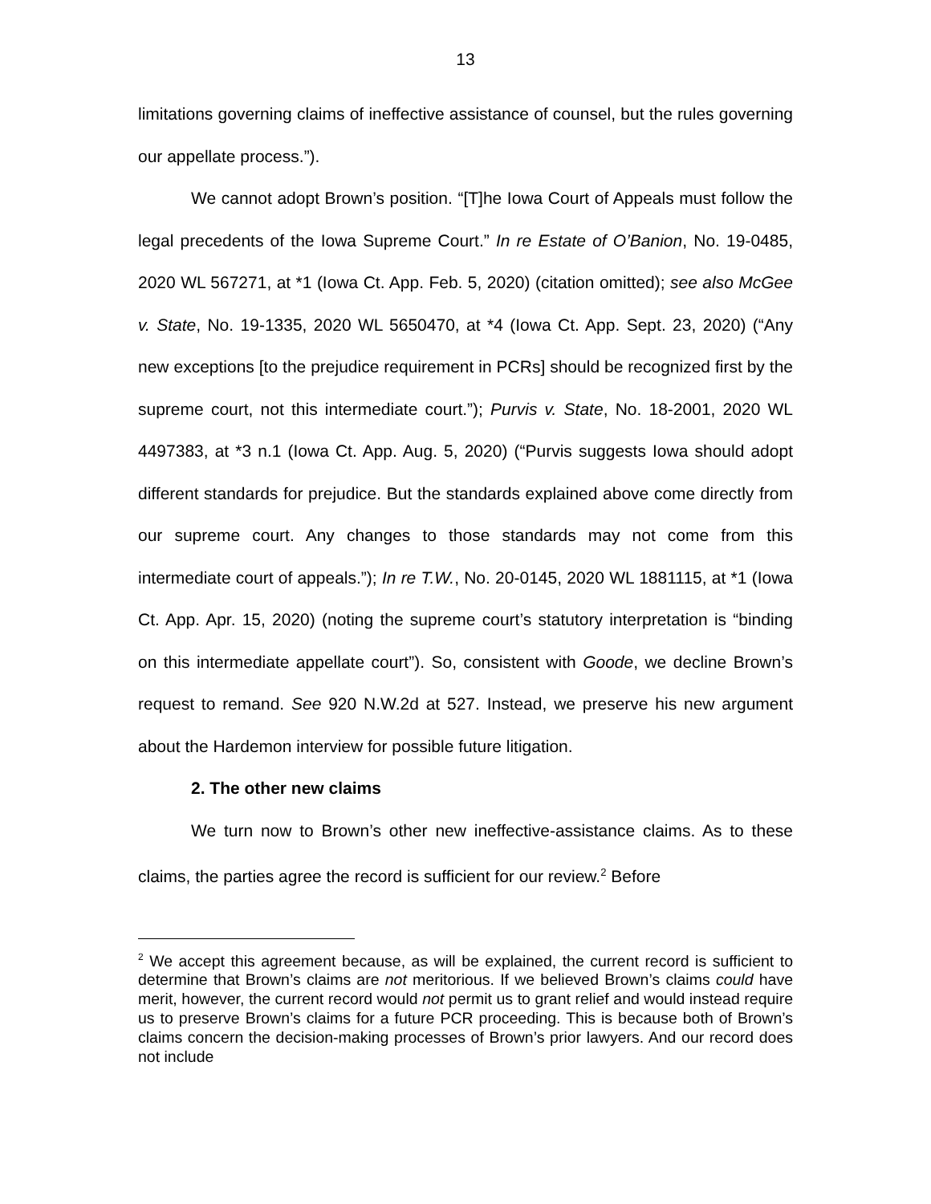13
limitations governing claims of ineffective assistance of counsel, but the rules governing our appellate process.”).
We cannot adopt Brown’s position. “[T]he Iowa Court of Appeals must follow the legal precedents of the Iowa Supreme Court.” In re Estate of O’Banion, No. 19-0485, 2020 WL 567271, at *1 (Iowa Ct. App. Feb. 5, 2020) (citation omitted); see also McGee v. State, No. 19-1335, 2020 WL 5650470, at *4 (Iowa Ct. App. Sept. 23, 2020) (“Any new exceptions [to the prejudice requirement in PCRs] should be recognized first by the supreme court, not this intermediate court.”); Purvis v. State, No. 18-2001, 2020 WL 4497383, at *3 n.1 (Iowa Ct. App. Aug. 5, 2020) (“Purvis suggests Iowa should adopt different standards for prejudice. But the standards explained above come directly from our supreme court. Any changes to those standards may not come from this intermediate court of appeals.”); In re T.W., No. 20-0145, 2020 WL 1881115, at *1 (Iowa Ct. App. Apr. 15, 2020) (noting the supreme court’s statutory interpretation is “binding on this intermediate appellate court”). So, consistent with Goode, we decline Brown’s request to remand. See 920 N.W.2d at 527. Instead, we preserve his new argument about the Hardemon interview for possible future litigation.
2. The other new claims
We turn now to Brown’s other new ineffective-assistance claims. As to these claims, the parties agree the record is sufficient for our review.<sup>2</sup> Before
<sup>2</sup> We accept this agreement because, as will be explained, the current record is sufficient to determine that Brown’s claims are not meritorious. If we believed Brown’s claims could have merit, however, the current record would not permit us to grant relief and would instead require us to preserve Brown’s claims for a future PCR proceeding. This is because both of Brown’s claims concern the decision-making processes of Brown’s prior lawyers. And our record does not include